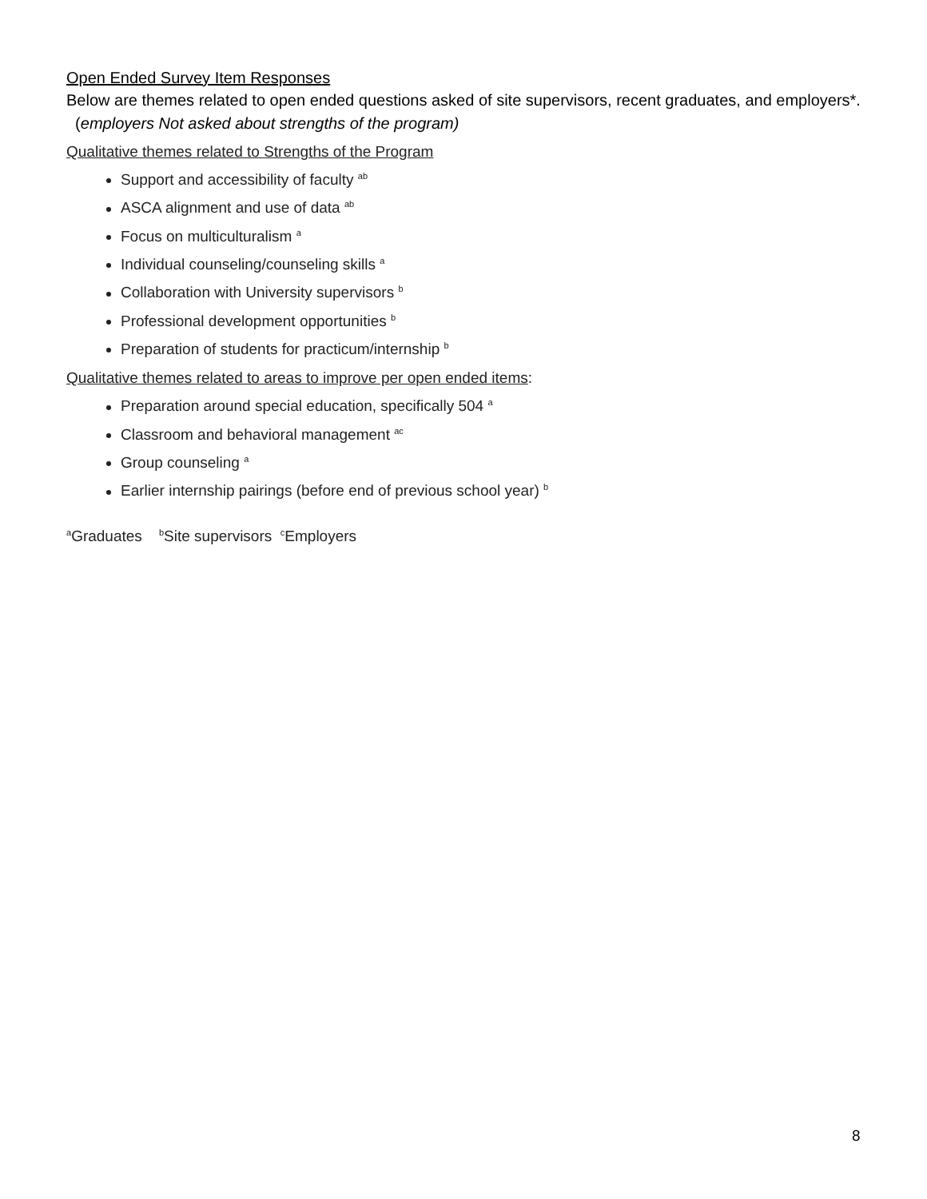Open Ended Survey Item Responses
Below are themes related to open ended questions asked of site supervisors, recent graduates, and employers*. (employers Not asked about strengths of the program)
Qualitative themes related to Strengths of the Program
Support and accessibility of faculty <sup>ab</sup>
ASCA alignment and use of data <sup>ab</sup>
Focus on multiculturalism <sup>a</sup>
Individual counseling/counseling skills <sup>a</sup>
Collaboration with University supervisors <sup>b</sup>
Professional development opportunities <sup>b</sup>
Preparation of students for practicum/internship <sup>b</sup>
Qualitative themes related to areas to improve per open ended items:
Preparation around special education, specifically 504 <sup>a</sup>
Classroom and behavioral management <sup>ac</sup>
Group counseling <sup>a</sup>
Earlier internship pairings (before end of previous school year) <sup>b</sup>
<sup>a</sup> Graduates <sup>b</sup>Site supervisors <sup>c</sup>Employers
8